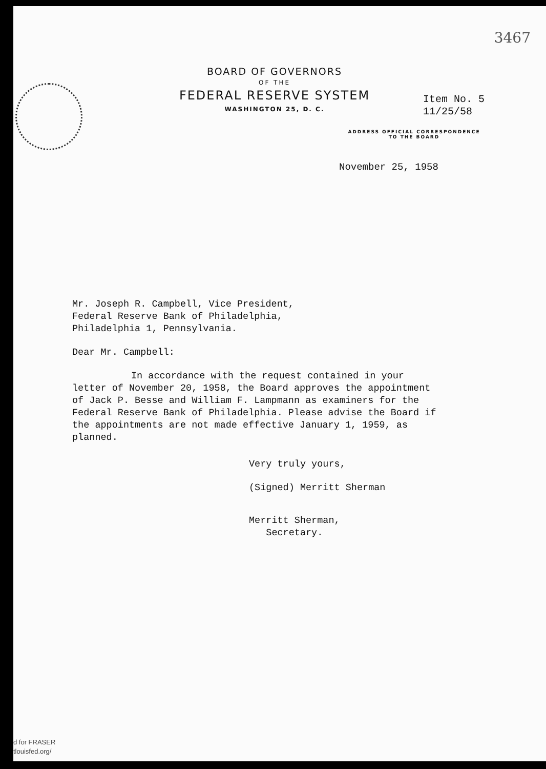3467
BOARD OF GOVERNORS
OF THE
FEDERAL RESERVE SYSTEM
WASHINGTON 25, D. C.
Item No. 5
11/25/58
ADDRESS OFFICIAL CORRESPONDENCE
TO THE BOARD
November 25, 1958
Mr. Joseph R. Campbell, Vice President,
Federal Reserve Bank of Philadelphia,
Philadelphia 1, Pennsylvania.
Dear Mr. Campbell:
In accordance with the request contained in your letter of November 20, 1958, the Board approves the appointment of Jack P. Besse and William F. Lampmann as examiners for the Federal Reserve Bank of Philadelphia. Please advise the Board if the appointments are not made effective January 1, 1959, as planned.
Very truly yours,
(Signed) Merritt Sherman
Merritt Sherman,
Secretary.
d for FRASER
tlouisfed.org/